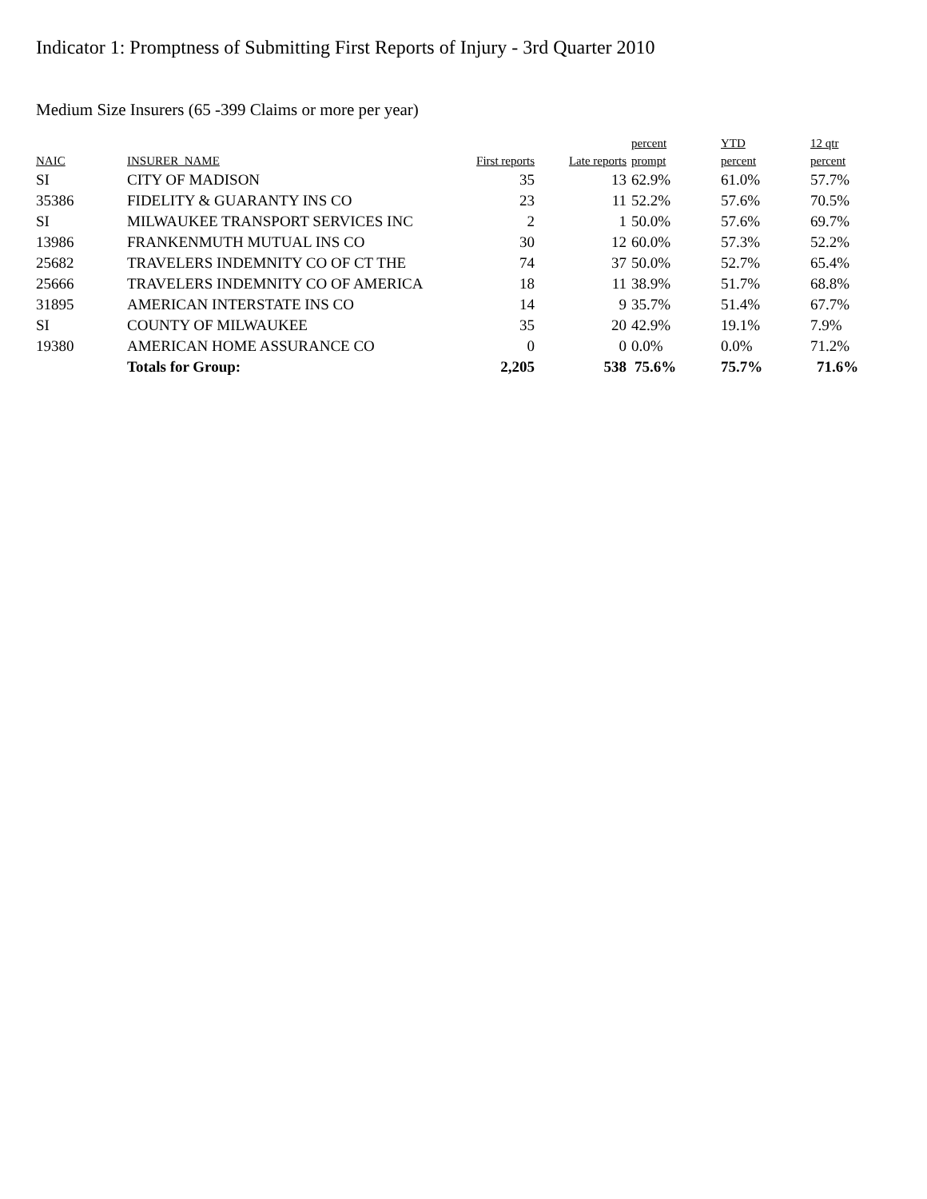Indicator 1: Promptness of Submitting First Reports of Injury - 3rd Quarter 2010
Medium Size Insurers (65 -399 Claims or more per year)
| NAIC | INSURER_NAME | First reports | Late reports | percent prompt | YTD percent | 12 qtr percent |
| --- | --- | --- | --- | --- | --- | --- |
| SI | CITY OF MADISON | 35 | 13 | 62.9% | 61.0% | 57.7% |
| 35386 | FIDELITY & GUARANTY INS CO | 23 | 11 | 52.2% | 57.6% | 70.5% |
| SI | MILWAUKEE TRANSPORT SERVICES INC | 2 | 1 | 50.0% | 57.6% | 69.7% |
| 13986 | FRANKENMUTH MUTUAL INS CO | 30 | 12 | 60.0% | 57.3% | 52.2% |
| 25682 | TRAVELERS INDEMNITY CO OF CT THE | 74 | 37 | 50.0% | 52.7% | 65.4% |
| 25666 | TRAVELERS INDEMNITY CO OF AMERICA | 18 | 11 | 38.9% | 51.7% | 68.8% |
| 31895 | AMERICAN INTERSTATE INS CO | 14 | 9 | 35.7% | 51.4% | 67.7% |
| SI | COUNTY OF MILWAUKEE | 35 | 20 | 42.9% | 19.1% | 7.9% |
| 19380 | AMERICAN HOME ASSURANCE CO | 0 | 0 | 0.0% | 0.0% | 71.2% |
| | Totals for Group: | 2,205 | 538 | 75.6% | 75.7% | 71.6% |